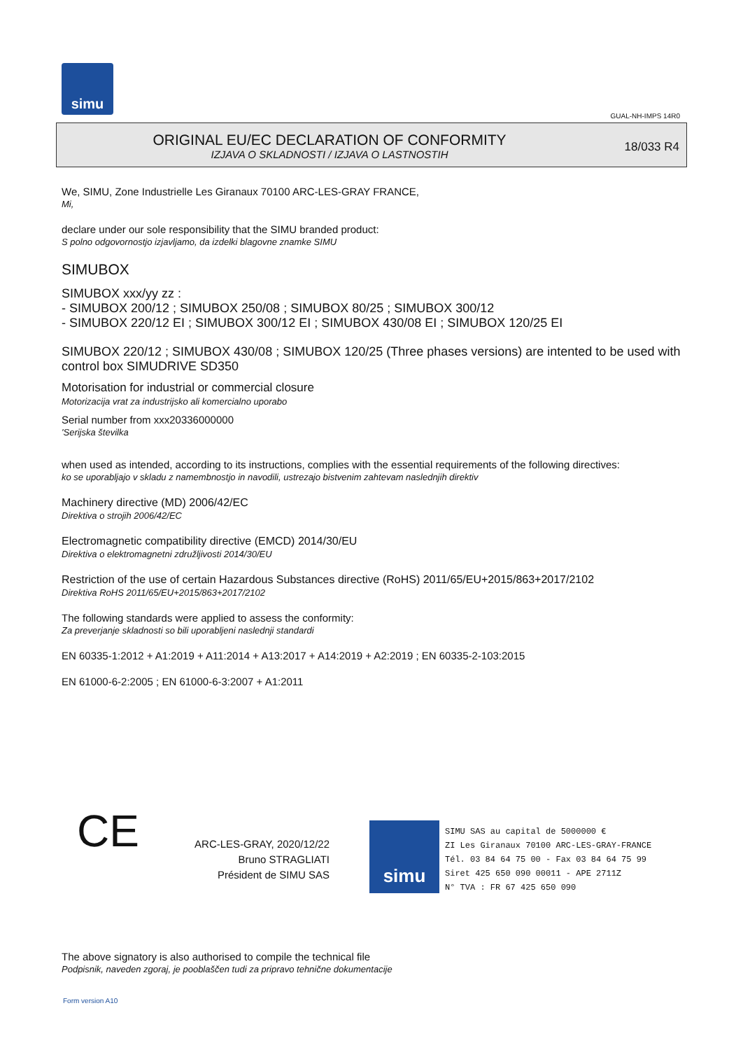simu
GUAL-NH-IMPS 14R0
ORIGINAL EU/EC DECLARATION OF CONFORMITY
IZJAVA O SKLADNOSTI / IZJAVA O LASTNOSTIH
18/033 R4
We, SIMU, Zone Industrielle Les Giranaux 70100 ARC-LES-GRAY FRANCE,
Mi,
declare under our sole responsibility that the SIMU branded product:
S polno odgovornostjo izjavljamo, da izdelki blagovne znamke SIMU
SIMUBOX
SIMUBOX xxx/yy zz :
- SIMUBOX 200/12 ; SIMUBOX 250/08 ; SIMUBOX 80/25 ; SIMUBOX 300/12
- SIMUBOX 220/12 EI ; SIMUBOX 300/12 EI ; SIMUBOX 430/08 EI ; SIMUBOX 120/25 EI
SIMUBOX 220/12 ; SIMUBOX 430/08 ; SIMUBOX 120/25 (Three phases versions) are intented to be used with control box SIMUDRIVE SD350
Motorisation for industrial or commercial closure
Motorizacija vrat za industrijsko ali komercialno uporabo
Serial number from xxx20336000000
'Serijska številka
when used as intended, according to its instructions, complies with the essential requirements of the following directives:
ko se uporabljajo v skladu z namembnostjo in navodili, ustrezajo bistvenim zahtevam naslednjih direktiv
Machinery directive (MD) 2006/42/EC
Direktiva o strojih 2006/42/EC
Electromagnetic compatibility directive (EMCD) 2014/30/EU
Direktiva o elektromagnetni združljivosti 2014/30/EU
Restriction of the use of certain Hazardous Substances directive (RoHS) 2011/65/EU+2015/863+2017/2102
Direktiva RoHS 2011/65/EU+2015/863+2017/2102
The following standards were applied to assess the conformity:
Za preverjanje skladnosti so bili uporabljeni naslednji standardi
EN 60335-1:2012 + A1:2019 + A11:2014 + A13:2017 + A14:2019 + A2:2019 ; EN 60335-2-103:2015
EN 61000-6-2:2005 ; EN 61000-6-3:2007 + A1:2011
CE
ARC-LES-GRAY, 2020/12/22
Bruno STRAGLIATI
Président de SIMU SAS
simu
SIMU SAS au capital de 5000000 €
ZI Les Giranaux 70100 ARC-LES-GRAY-FRANCE
Tél. 03 84 64 75 00 - Fax 03 84 64 75 99
Siret 425 650 090 00011 - APE 2711Z
N° TVA : FR 67 425 650 090
The above signatory is also authorised to compile the technical file
Podpisnik, naveden zgoraj, je pooblaščen tudi za pripravo tehnične dokumentacije
Form version A10